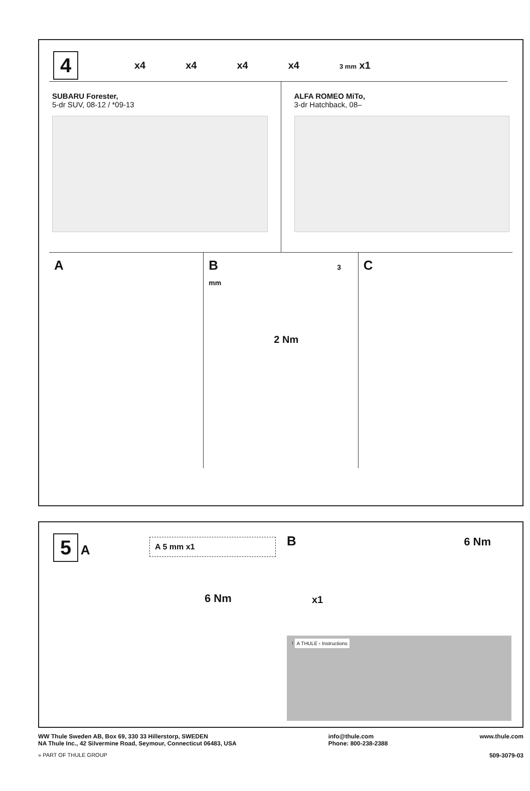4
x4 x4 x4 x4 3 mm x1
SUBARU Forester,
5-dr SUV, 08-12 / *09-13
ALFA ROMEO MiTo,
3-dr Hatchback, 08–
A B 3 mm
2 Nm
C
5 A
A 5 mm x1
6 Nm
B 6 Nm
x1
! A THULE › Instructions
WW Thule Sweden AB, Box 69, 330 33 Hillerstorp, SWEDEN
NA Thule Inc., 42 Silvermine Road, Seymour, Connecticut 06483, USA
info@thule.com
Phone: 800-238-2388
www.thule.com
» PART OF THULE GROUP 509-3079-03